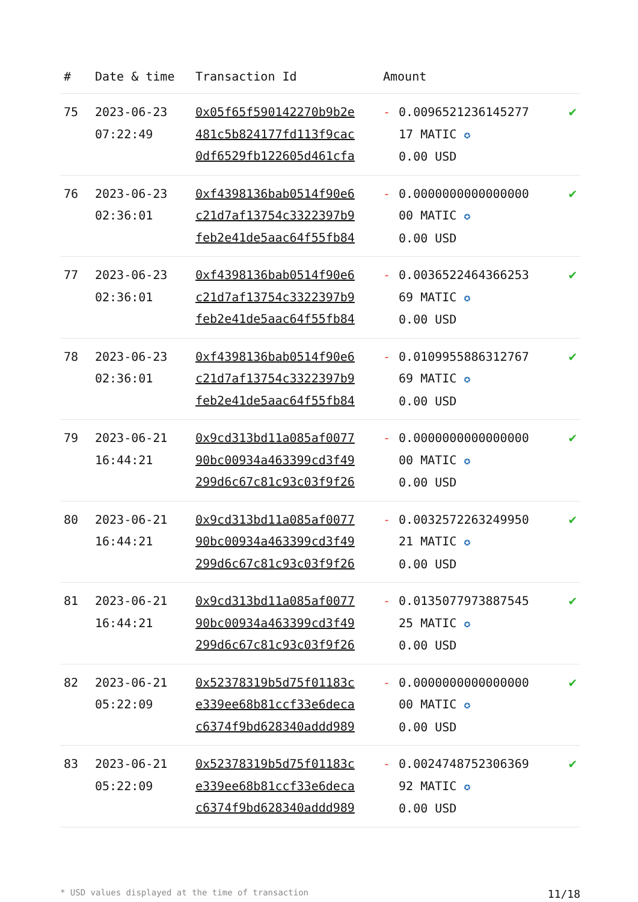| # | Date & time | Transaction Id | Amount | |
| --- | --- | --- | --- | --- |
| 75 | 2023-06-23 07:22:49 | 0x05f65f590142270b9b2e 481c5b824177fd113f9cac 0df6529fb122605d461cfa | - 0.0096521236145277 17 MATIC ✪ 0.00 USD | ✔ |
| 76 | 2023-06-23 02:36:01 | 0xf4398136bab0514f90e6 c21d7af13754c3322397b9 feb2e41de5aac64f55fb84 | - 0.0000000000000000 00 MATIC ✪ 0.00 USD | ✔ |
| 77 | 2023-06-23 02:36:01 | 0xf4398136bab0514f90e6 c21d7af13754c3322397b9 feb2e41de5aac64f55fb84 | - 0.0036522464366253 69 MATIC ✪ 0.00 USD | ✔ |
| 78 | 2023-06-23 02:36:01 | 0xf4398136bab0514f90e6 c21d7af13754c3322397b9 feb2e41de5aac64f55fb84 | - 0.0109955886312767 69 MATIC ✪ 0.00 USD | ✔ |
| 79 | 2023-06-21 16:44:21 | 0x9cd313bd11a085af0077 90bc00934a463399cd3f49 299d6c67c81c93c03f9f26 | - 0.0000000000000000 00 MATIC ✪ 0.00 USD | ✔ |
| 80 | 2023-06-21 16:44:21 | 0x9cd313bd11a085af0077 90bc00934a463399cd3f49 299d6c67c81c93c03f9f26 | - 0.0032572263249950 21 MATIC ✪ 0.00 USD | ✔ |
| 81 | 2023-06-21 16:44:21 | 0x9cd313bd11a085af0077 90bc00934a463399cd3f49 299d6c67c81c93c03f9f26 | - 0.0135077973887545 25 MATIC ✪ 0.00 USD | ✔ |
| 82 | 2023-06-21 05:22:09 | 0x52378319b5d75f01183c e339ee68b81ccf33e6deca c6374f9bd628340addd989 | - 0.0000000000000000 00 MATIC ✪ 0.00 USD | ✔ |
| 83 | 2023-06-21 05:22:09 | 0x52378319b5d75f01183c e339ee68b81ccf33e6deca c6374f9bd628340addd989 | - 0.0024748752306369 92 MATIC ✪ 0.00 USD | ✔ |
* USD values displayed at the time of transaction 11/18